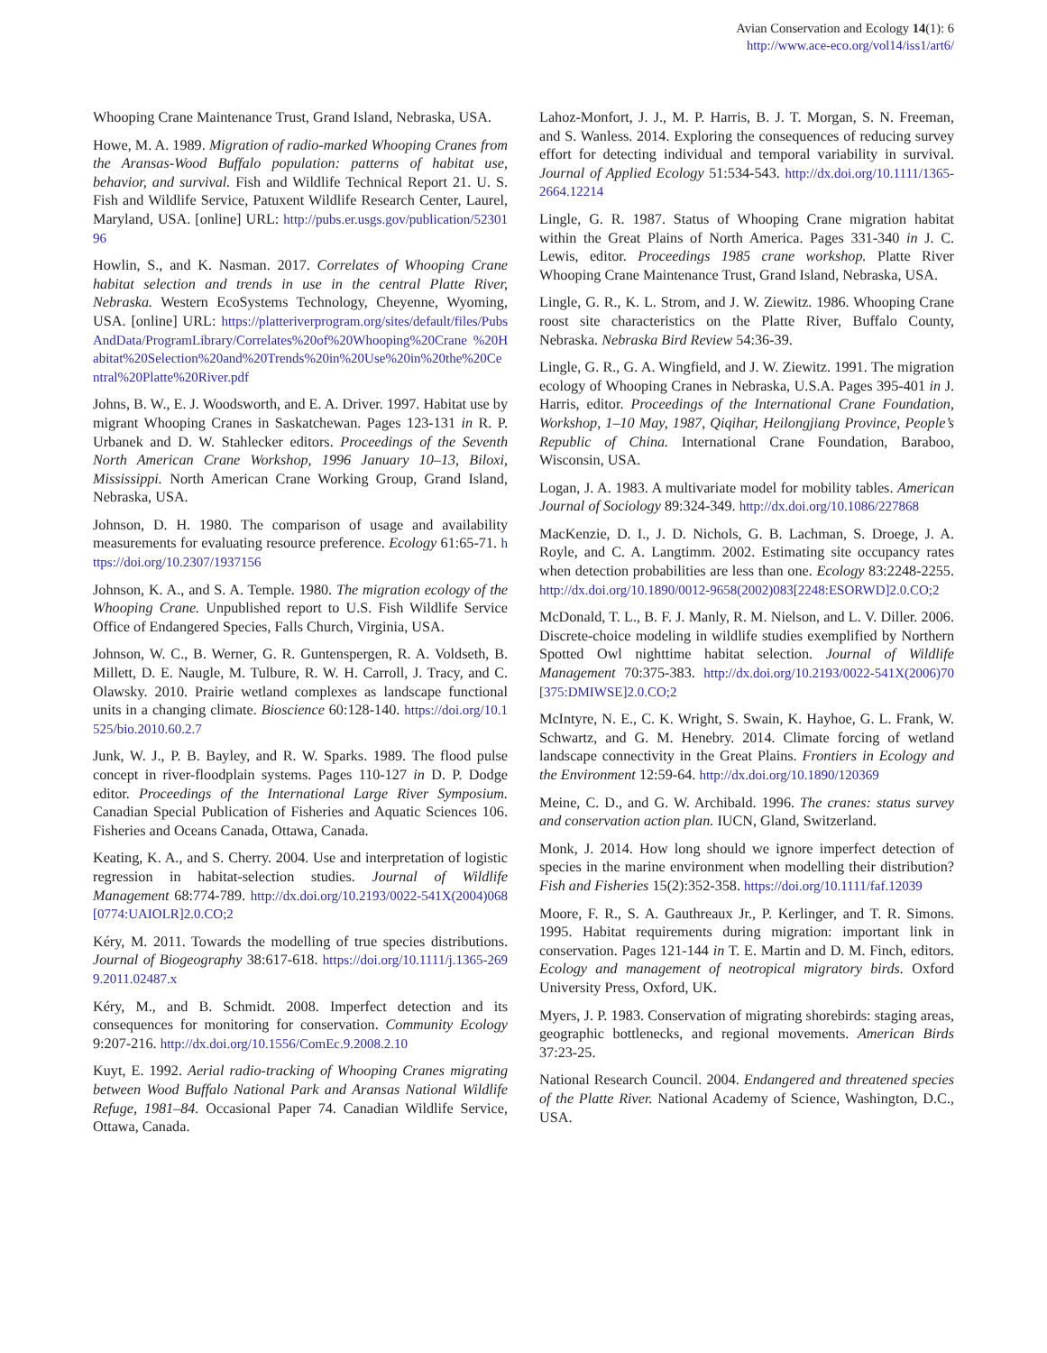Avian Conservation and Ecology 14(1): 6
http://www.ace-eco.org/vol14/iss1/art6/
Whooping Crane Maintenance Trust, Grand Island, Nebraska, USA.
Howe, M. A. 1989. Migration of radio-marked Whooping Cranes from the Aransas-Wood Buffalo population: patterns of habitat use, behavior, and survival. Fish and Wildlife Technical Report 21. U. S. Fish and Wildlife Service, Patuxent Wildlife Research Center, Laurel, Maryland, USA. [online] URL: http://pubs.er.usgs.gov/publication/5230196
Howlin, S., and K. Nasman. 2017. Correlates of Whooping Crane habitat selection and trends in use in the central Platte River, Nebraska. Western EcoSystems Technology, Cheyenne, Wyoming, USA. [online] URL: https://platteriverprogram.org/sites/default/files/PubsAndData/ProgramLibrary/Correlates%20of%20Whooping%20Crane %20Habitat%20Selection%20and%20Trends%20in%20Use%20in%20the%20Central%20Platte%20River.pdf
Johns, B. W., E. J. Woodsworth, and E. A. Driver. 1997. Habitat use by migrant Whooping Cranes in Saskatchewan. Pages 123-131 in R. P. Urbanek and D. W. Stahlecker editors. Proceedings of the Seventh North American Crane Workshop, 1996 January 10–13, Biloxi, Mississippi. North American Crane Working Group, Grand Island, Nebraska, USA.
Johnson, D. H. 1980. The comparison of usage and availability measurements for evaluating resource preference. Ecology 61:65-71. https://doi.org/10.2307/1937156
Johnson, K. A., and S. A. Temple. 1980. The migration ecology of the Whooping Crane. Unpublished report to U.S. Fish Wildlife Service Office of Endangered Species, Falls Church, Virginia, USA.
Johnson, W. C., B. Werner, G. R. Guntenspergen, R. A. Voldseth, B. Millett, D. E. Naugle, M. Tulbure, R. W. H. Carroll, J. Tracy, and C. Olawsky. 2010. Prairie wetland complexes as landscape functional units in a changing climate. Bioscience 60:128-140. https://doi.org/10.1525/bio.2010.60.2.7
Junk, W. J., P. B. Bayley, and R. W. Sparks. 1989. The flood pulse concept in river-floodplain systems. Pages 110-127 in D. P. Dodge editor. Proceedings of the International Large River Symposium. Canadian Special Publication of Fisheries and Aquatic Sciences 106. Fisheries and Oceans Canada, Ottawa, Canada.
Keating, K. A., and S. Cherry. 2004. Use and interpretation of logistic regression in habitat-selection studies. Journal of Wildlife Management 68:774-789. http://dx.doi.org/10.2193/0022-541X(2004)068[0774:UAIOLR]2.0.CO;2
Kéry, M. 2011. Towards the modelling of true species distributions. Journal of Biogeography 38:617-618. https://doi.org/10.1111/j.1365-2699.2011.02487.x
Kéry, M., and B. Schmidt. 2008. Imperfect detection and its consequences for monitoring for conservation. Community Ecology 9:207-216. http://dx.doi.org/10.1556/ComEc.9.2008.2.10
Kuyt, E. 1992. Aerial radio-tracking of Whooping Cranes migrating between Wood Buffalo National Park and Aransas National Wildlife Refuge, 1981–84. Occasional Paper 74. Canadian Wildlife Service, Ottawa, Canada.
Lahoz-Monfort, J. J., M. P. Harris, B. J. T. Morgan, S. N. Freeman, and S. Wanless. 2014. Exploring the consequences of reducing survey effort for detecting individual and temporal variability in survival. Journal of Applied Ecology 51:534-543. http://dx.doi.org/10.1111/1365-2664.12214
Lingle, G. R. 1987. Status of Whooping Crane migration habitat within the Great Plains of North America. Pages 331-340 in J. C. Lewis, editor. Proceedings 1985 crane workshop. Platte River Whooping Crane Maintenance Trust, Grand Island, Nebraska, USA.
Lingle, G. R., K. L. Strom, and J. W. Ziewitz. 1986. Whooping Crane roost site characteristics on the Platte River, Buffalo County, Nebraska. Nebraska Bird Review 54:36-39.
Lingle, G. R., G. A. Wingfield, and J. W. Ziewitz. 1991. The migration ecology of Whooping Cranes in Nebraska, U.S.A. Pages 395-401 in J. Harris, editor. Proceedings of the International Crane Foundation, Workshop, 1–10 May, 1987, Qiqihar, Heilongjiang Province, People’s Republic of China. International Crane Foundation, Baraboo, Wisconsin, USA.
Logan, J. A. 1983. A multivariate model for mobility tables. American Journal of Sociology 89:324-349. http://dx.doi.org/10.1086/227868
MacKenzie, D. I., J. D. Nichols, G. B. Lachman, S. Droege, J. A. Royle, and C. A. Langtimm. 2002. Estimating site occupancy rates when detection probabilities are less than one. Ecology 83:2248-2255. http://dx.doi.org/10.1890/0012-9658(2002)083[2248:ESORWD]2.0.CO;2
McDonald, T. L., B. F. J. Manly, R. M. Nielson, and L. V. Diller. 2006. Discrete-choice modeling in wildlife studies exemplified by Northern Spotted Owl nighttime habitat selection. Journal of Wildlife Management 70:375-383. http://dx.doi.org/10.2193/0022-541X(2006)70[375:DMIWSE]2.0.CO;2
McIntyre, N. E., C. K. Wright, S. Swain, K. Hayhoe, G. L. Frank, W. Schwartz, and G. M. Henebry. 2014. Climate forcing of wetland landscape connectivity in the Great Plains. Frontiers in Ecology and the Environment 12:59-64. http://dx.doi.org/10.1890/120369
Meine, C. D., and G. W. Archibald. 1996. The cranes: status survey and conservation action plan. IUCN, Gland, Switzerland.
Monk, J. 2014. How long should we ignore imperfect detection of species in the marine environment when modelling their distribution? Fish and Fisheries 15(2):352-358. https://doi.org/10.1111/faf.12039
Moore, F. R., S. A. Gauthreaux Jr., P. Kerlinger, and T. R. Simons. 1995. Habitat requirements during migration: important link in conservation. Pages 121-144 in T. E. Martin and D. M. Finch, editors. Ecology and management of neotropical migratory birds. Oxford University Press, Oxford, UK.
Myers, J. P. 1983. Conservation of migrating shorebirds: staging areas, geographic bottlenecks, and regional movements. American Birds 37:23-25.
National Research Council. 2004. Endangered and threatened species of the Platte River. National Academy of Science, Washington, D.C., USA.